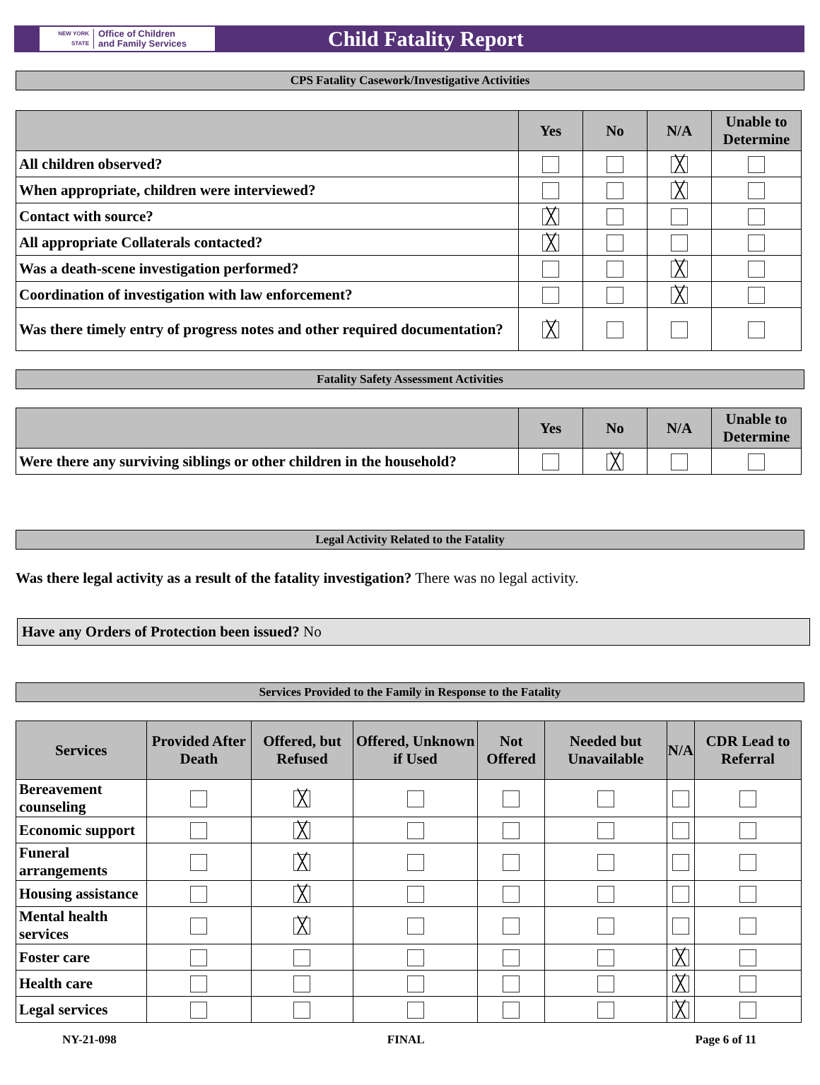NEW YORK STATE
Office of Children
and Family Services
Child Fatality Report
CPS Fatality Casework/Investigative Activities
| | Yes | No | N/A | Unable to Determine |
| --- | --- | --- | --- | --- |
| All children observed? | | | ╳ | |
| When appropriate, children were interviewed? | | | ╳ | |
| Contact with source? | ╳ | | | |
| All appropriate Collaterals contacted? | ╳ | | | |
| Was a death-scene investigation performed? | | | ╳ | |
| Coordination of investigation with law enforcement? | | | ╳ | |
| Was there timely entry of progress notes and other required documentation? | ╳ | | | |
Fatality Safety Assessment Activities
| | Yes | No | N/A | Unable to Determine |
| --- | --- | --- | --- | --- |
| Were there any surviving siblings or other children in the household? | | ╳ | | |
Legal Activity Related to the Fatality
Was there legal activity as a result of the fatality investigation? There was no legal activity.
Have any Orders of Protection been issued? No
Services Provided to the Family in Response to the Fatality
| Services | Provided After Death | Offered, but Refused | Offered, Unknown if Used | Not Offered | Needed but Unavailable | N/A | CDR Lead to Referral |
| --- | --- | --- | --- | --- | --- | --- | --- |
| Bereavement counseling | | ╳ | | | | | |
| Economic support | | ╳ | | | | | |
| Funeral arrangements | | ╳ | | | | | |
| Housing assistance | | ╳ | | | | | |
| Mental health services | | ╳ | | | | | |
| Foster care | | | | | | ╳ | |
| Health care | | | | | | ╳ | |
| Legal services | | | | | | ╳ | |
NY-21-098 FINAL Page 6 of 11